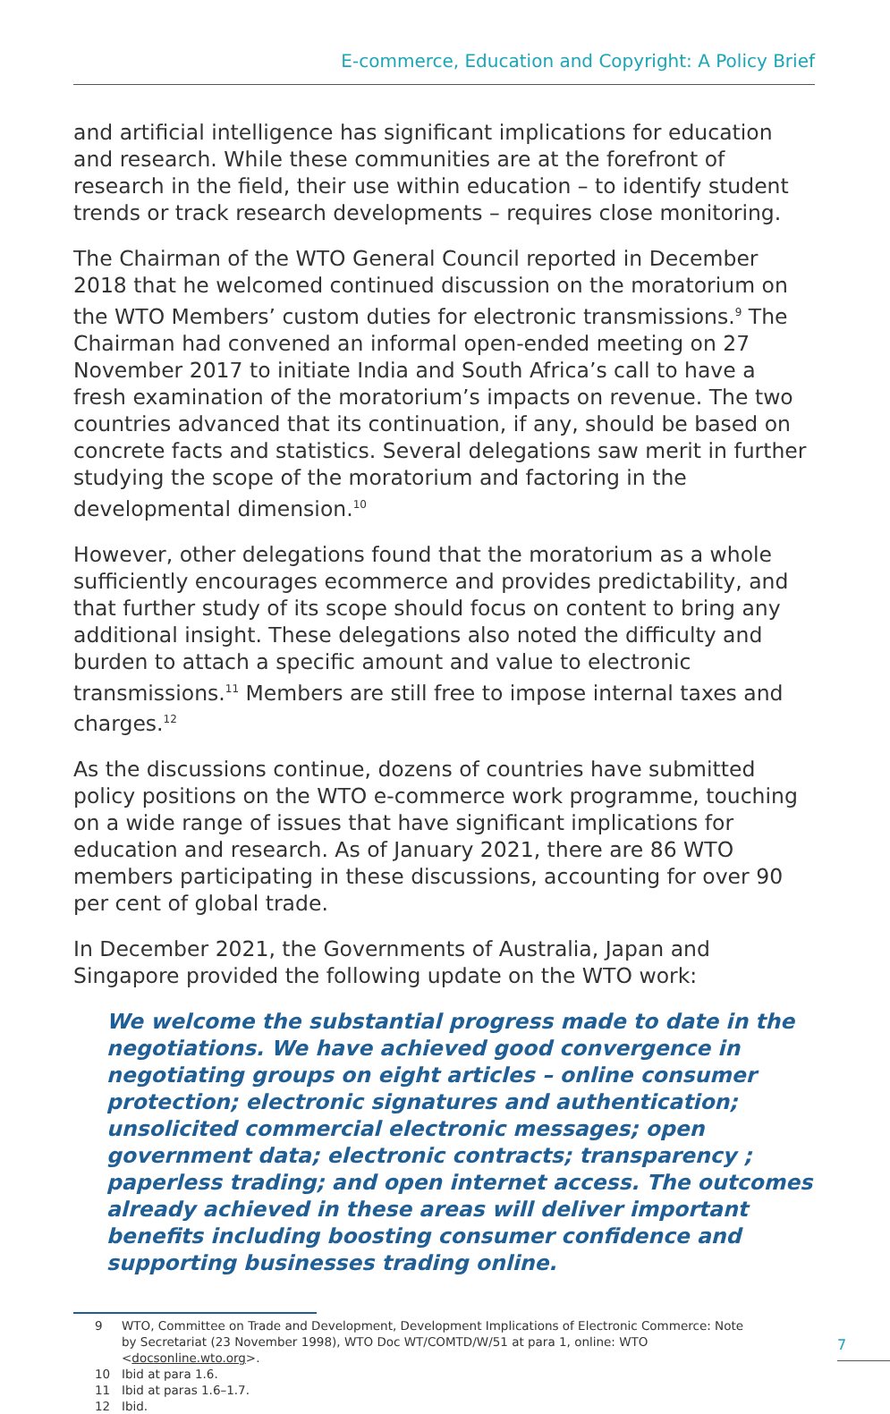E-commerce, Education and Copyright: A Policy Brief
and artificial intelligence has significant implications for education and research. While these communities are at the forefront of research in the field, their use within education – to identify student trends or track research developments – requires close monitoring.
The Chairman of the WTO General Council reported in December 2018 that he welcomed continued discussion on the moratorium on the WTO Members’ custom duties for electronic transmissions.<sup>9</sup> The Chairman had convened an informal open-ended meeting on 27 November 2017 to initiate India and South Africa’s call to have a fresh examination of the moratorium’s impacts on revenue. The two countries advanced that its continuation, if any, should be based on concrete facts and statistics. Several delegations saw merit in further studying the scope of the moratorium and factoring in the developmental dimension.<sup>10</sup>
However, other delegations found that the moratorium as a whole sufficiently encourages ecommerce and provides predictability, and that further study of its scope should focus on content to bring any additional insight. These delegations also noted the difficulty and burden to attach a specific amount and value to electronic transmissions.<sup>11</sup> Members are still free to impose internal taxes and charges.<sup>12</sup>
As the discussions continue, dozens of countries have submitted policy positions on the WTO e-commerce work programme, touching on a wide range of issues that have significant implications for education and research. As of January 2021, there are 86 WTO members participating in these discussions, accounting for over 90 per cent of global trade.
In December 2021, the Governments of Australia, Japan and Singapore provided the following update on the WTO work:
We welcome the substantial progress made to date in the negotiations. We have achieved good convergence in negotiating groups on eight articles – online consumer protection; electronic signatures and authentication; unsolicited commercial electronic messages; open government data; electronic contracts; transparency ; paperless trading; and open internet access. The outcomes already achieved in these areas will deliver important benefits including boosting consumer confidence and supporting businesses trading online.
9 WTO, Committee on Trade and Development, Development Implications of Electronic Commerce: Note by Secretariat (23 November 1998), WTO Doc WT/COMTD/W/51 at para 1, online: WTO <docsonline.wto.org>.
10 Ibid at para 1.6.
11 Ibid at paras 1.6–1.7.
12 Ibid.
7